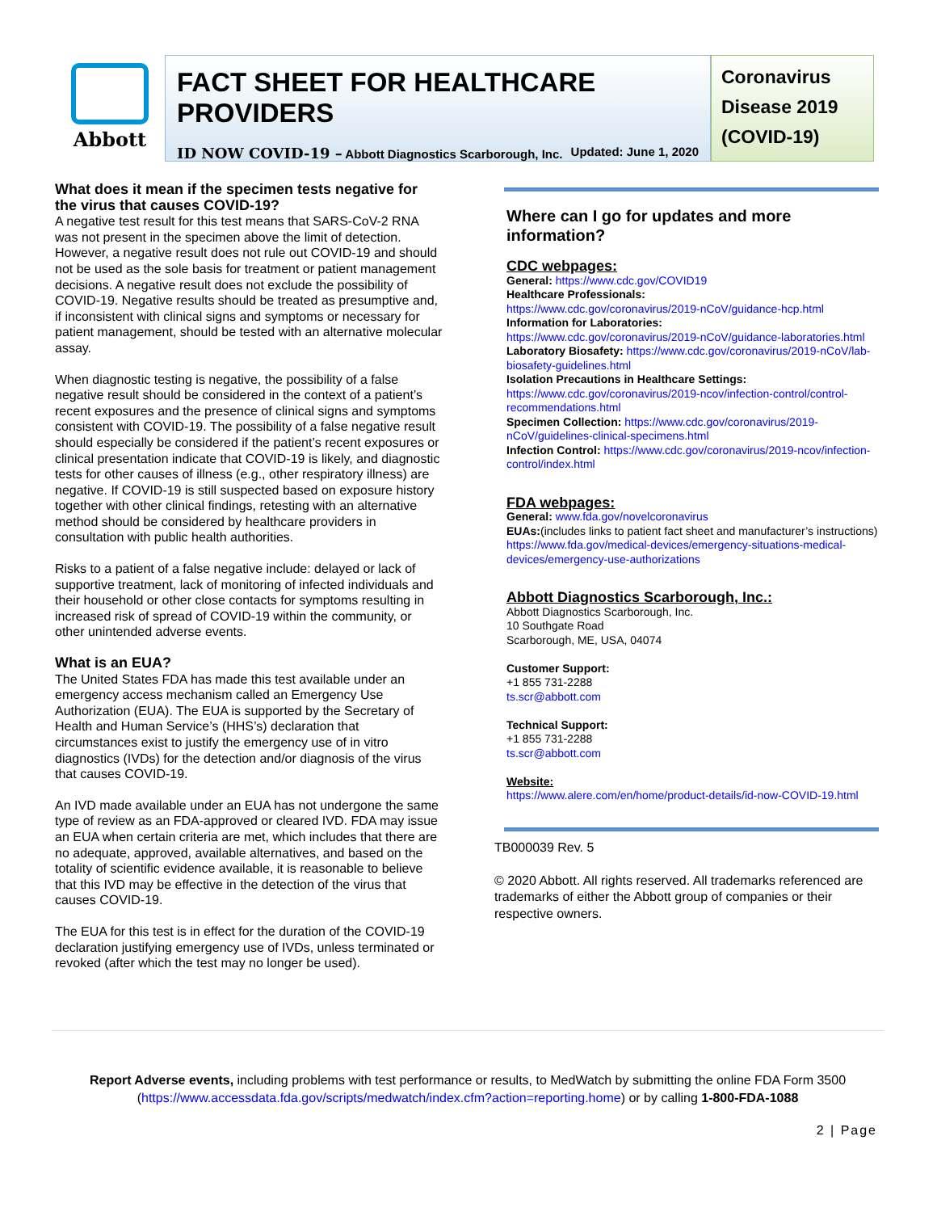Abbott
FACT SHEET FOR HEALTHCARE PROVIDERS
ID NOW COVID-19 – Abbott Diagnostics Scarborough, Inc. Updated: June 1, 2020
Coronavirus Disease 2019 (COVID-19)
What does it mean if the specimen tests negative for the virus that causes COVID-19?
A negative test result for this test means that SARS-CoV-2 RNA was not present in the specimen above the limit of detection. However, a negative result does not rule out COVID-19 and should not be used as the sole basis for treatment or patient management decisions. A negative result does not exclude the possibility of COVID-19. Negative results should be treated as presumptive and, if inconsistent with clinical signs and symptoms or necessary for patient management, should be tested with an alternative molecular assay.
When diagnostic testing is negative, the possibility of a false negative result should be considered in the context of a patient’s recent exposures and the presence of clinical signs and symptoms consistent with COVID-19. The possibility of a false negative result should especially be considered if the patient’s recent exposures or clinical presentation indicate that COVID-19 is likely, and diagnostic tests for other causes of illness (e.g., other respiratory illness) are negative. If COVID-19 is still suspected based on exposure history together with other clinical findings, retesting with an alternative method should be considered by healthcare providers in consultation with public health authorities.
Risks to a patient of a false negative include: delayed or lack of supportive treatment, lack of monitoring of infected individuals and their household or other close contacts for symptoms resulting in increased risk of spread of COVID-19 within the community, or other unintended adverse events.
What is an EUA?
The United States FDA has made this test available under an emergency access mechanism called an Emergency Use Authorization (EUA). The EUA is supported by the Secretary of Health and Human Service’s (HHS’s) declaration that circumstances exist to justify the emergency use of in vitro diagnostics (IVDs) for the detection and/or diagnosis of the virus that causes COVID-19.
An IVD made available under an EUA has not undergone the same type of review as an FDA-approved or cleared IVD. FDA may issue an EUA when certain criteria are met, which includes that there are no adequate, approved, available alternatives, and based on the totality of scientific evidence available, it is reasonable to believe that this IVD may be effective in the detection of the virus that causes COVID-19.
The EUA for this test is in effect for the duration of the COVID-19 declaration justifying emergency use of IVDs, unless terminated or revoked (after which the test may no longer be used).
Where can I go for updates and more information?
CDC webpages:
General: https://www.cdc.gov/COVID19
Healthcare Professionals:
https://www.cdc.gov/coronavirus/2019-nCoV/guidance-hcp.html
Information for Laboratories:
https://www.cdc.gov/coronavirus/2019-nCoV/guidance-laboratories.html
Laboratory Biosafety: https://www.cdc.gov/coronavirus/2019-nCoV/lab-biosafety-guidelines.html
Isolation Precautions in Healthcare Settings:
https://www.cdc.gov/coronavirus/2019-ncov/infection-control/control-recommendations.html
Specimen Collection: https://www.cdc.gov/coronavirus/2019-nCoV/guidelines-clinical-specimens.html
Infection Control: https://www.cdc.gov/coronavirus/2019-ncov/infection-control/index.html
FDA webpages:
General: www.fda.gov/novelcoronavirus
EUAs:(includes links to patient fact sheet and manufacturer’s instructions) https://www.fda.gov/medical-devices/emergency-situations-medical-devices/emergency-use-authorizations
Abbott Diagnostics Scarborough, Inc.:
Abbott Diagnostics Scarborough, Inc.
10 Southgate Road
Scarborough, ME, USA, 04074
Customer Support:
+1 855 731-2288
ts.scr@abbott.com
Technical Support:
+1 855 731-2288
ts.scr@abbott.com
Website:
https://www.alere.com/en/home/product-details/id-now-COVID-19.html
TB000039 Rev. 5
© 2020 Abbott. All rights reserved. All trademarks referenced are trademarks of either the Abbott group of companies or their respective owners.
Report Adverse events, including problems with test performance or results, to MedWatch by submitting the online FDA Form 3500 (https://www.accessdata.fda.gov/scripts/medwatch/index.cfm?action=reporting.home) or by calling 1-800-FDA-1088
2 | Page